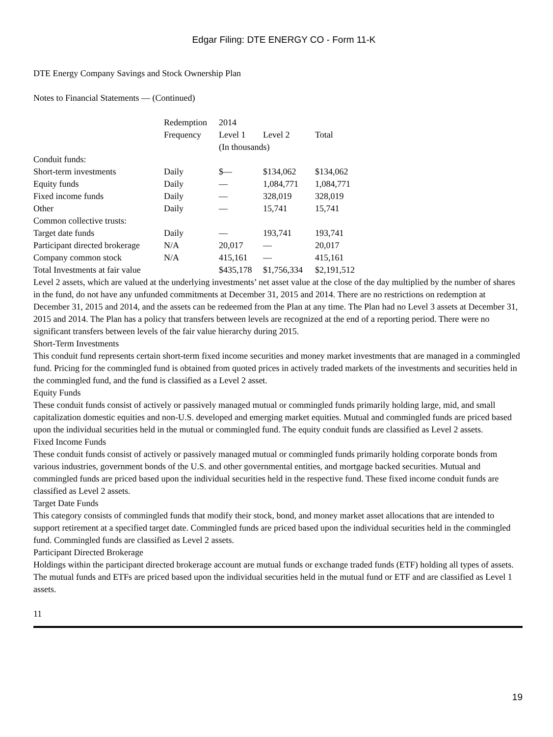Edgar Filing: DTE ENERGY CO - Form 11-K
DTE Energy Company Savings and Stock Ownership Plan
Notes to Financial Statements — (Continued)
| | Redemption | 2014 | | |
| --- | --- | --- | --- | --- |
| | Frequency | Level 1 | Level 2 | Total |
| | | (In thousands) | | |
| Conduit funds: | | | | |
| Short-term investments | Daily | $— | $134,062 | $134,062 |
| Equity funds | Daily | — | 1,084,771 | 1,084,771 |
| Fixed income funds | Daily | — | 328,019 | 328,019 |
| Other | Daily | — | 15,741 | 15,741 |
| Common collective trusts: | | | | |
| Target date funds | Daily | — | 193,741 | 193,741 |
| Participant directed brokerage | N/A | 20,017 | — | 20,017 |
| Company common stock | N/A | 415,161 | — | 415,161 |
| Total Investments at fair value | | $435,178 | $1,756,334 | $2,191,512 |
Level 2 assets, which are valued at the underlying investments’ net asset value at the close of the day multiplied by the number of shares in the fund, do not have any unfunded commitments at December 31, 2015 and 2014. There are no restrictions on redemption at December 31, 2015 and 2014, and the assets can be redeemed from the Plan at any time. The Plan had no Level 3 assets at December 31, 2015 and 2014. The Plan has a policy that transfers between levels are recognized at the end of a reporting period. There were no significant transfers between levels of the fair value hierarchy during 2015.
Short-Term Investments
This conduit fund represents certain short-term fixed income securities and money market investments that are managed in a commingled fund. Pricing for the commingled fund is obtained from quoted prices in actively traded markets of the investments and securities held in the commingled fund, and the fund is classified as a Level 2 asset.
Equity Funds
These conduit funds consist of actively or passively managed mutual or commingled funds primarily holding large, mid, and small capitalization domestic equities and non-U.S. developed and emerging market equities. Mutual and commingled funds are priced based upon the individual securities held in the mutual or commingled fund. The equity conduit funds are classified as Level 2 assets.
Fixed Income Funds
These conduit funds consist of actively or passively managed mutual or commingled funds primarily holding corporate bonds from various industries, government bonds of the U.S. and other governmental entities, and mortgage backed securities. Mutual and commingled funds are priced based upon the individual securities held in the respective fund. These fixed income conduit funds are classified as Level 2 assets.
Target Date Funds
This category consists of commingled funds that modify their stock, bond, and money market asset allocations that are intended to support retirement at a specified target date. Commingled funds are priced based upon the individual securities held in the commingled fund. Commingled funds are classified as Level 2 assets.
Participant Directed Brokerage
Holdings within the participant directed brokerage account are mutual funds or exchange traded funds (ETF) holding all types of assets. The mutual funds and ETFs are priced based upon the individual securities held in the mutual fund or ETF and are classified as Level 1 assets.
11
19